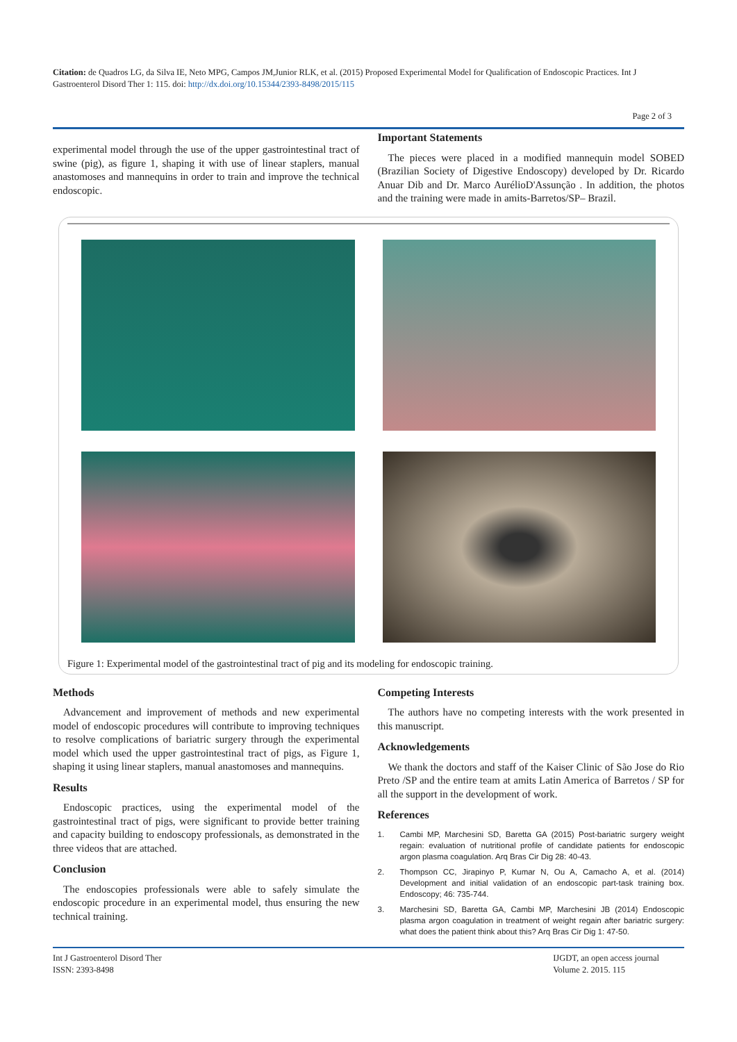Citation: de Quadros LG, da Silva IE, Neto MPG, Campos JM,Junior RLK, et al. (2015) Proposed Experimental Model for Qualification of Endoscopic Practices. Int J Gastroenterol Disord Ther 1: 115. doi: http://dx.doi.org/10.15344/2393-8498/2015/115
Page 2 of 3
experimental model through the use of the upper gastrointestinal tract of swine (pig), as figure 1, shaping it with use of linear staplers, manual anastomoses and mannequins in order to train and improve the technical endoscopic.
Important Statements
The pieces were placed in a modified mannequin model SOBED (Brazilian Society of Digestive Endoscopy) developed by Dr. Ricardo Anuar Dib and Dr. Marco AurélioD'Assunção . In addition, the photos and the training were made in amits-Barretos/SP– Brazil.
Figure 1: Experimental model of the gastrointestinal tract of pig and its modeling for endoscopic training.
Methods
Advancement and improvement of methods and new experimental model of endoscopic procedures will contribute to improving techniques to resolve complications of bariatric surgery through the experimental model which used the upper gastrointestinal tract of pigs, as Figure 1, shaping it using linear staplers, manual anastomoses and mannequins.
Results
Endoscopic practices, using the experimental model of the gastrointestinal tract of pigs, were significant to provide better training and capacity building to endoscopy professionals, as demonstrated in the three videos that are attached.
Conclusion
The endoscopies professionals were able to safely simulate the endoscopic procedure in an experimental model, thus ensuring the new technical training.
Competing Interests
The authors have no competing interests with the work presented in this manuscript.
Acknowledgements
We thank the doctors and staff of the Kaiser Clinic of São Jose do Rio Preto /SP and the entire team at amits Latin America of Barretos / SP for all the support in the development of work.
References
1. Cambi MP, Marchesini SD, Baretta GA (2015) Post-bariatric surgery weight regain: evaluation of nutritional profile of candidate patients for endoscopic argon plasma coagulation. Arq Bras Cir Dig 28: 40-43.
2. Thompson CC, Jirapinyo P, Kumar N, Ou A, Camacho A, et al. (2014) Development and initial validation of an endoscopic part-task training box. Endoscopy; 46: 735-744.
3. Marchesini SD, Baretta GA, Cambi MP, Marchesini JB (2014) Endoscopic plasma argon coagulation in treatment of weight regain after bariatric surgery: what does the patient think about this? Arq Bras Cir Dig 1: 47-50.
Int J Gastroenterol Disord Ther
ISSN: 2393-8498
IJGDT, an open access journal
Volume 2. 2015. 115